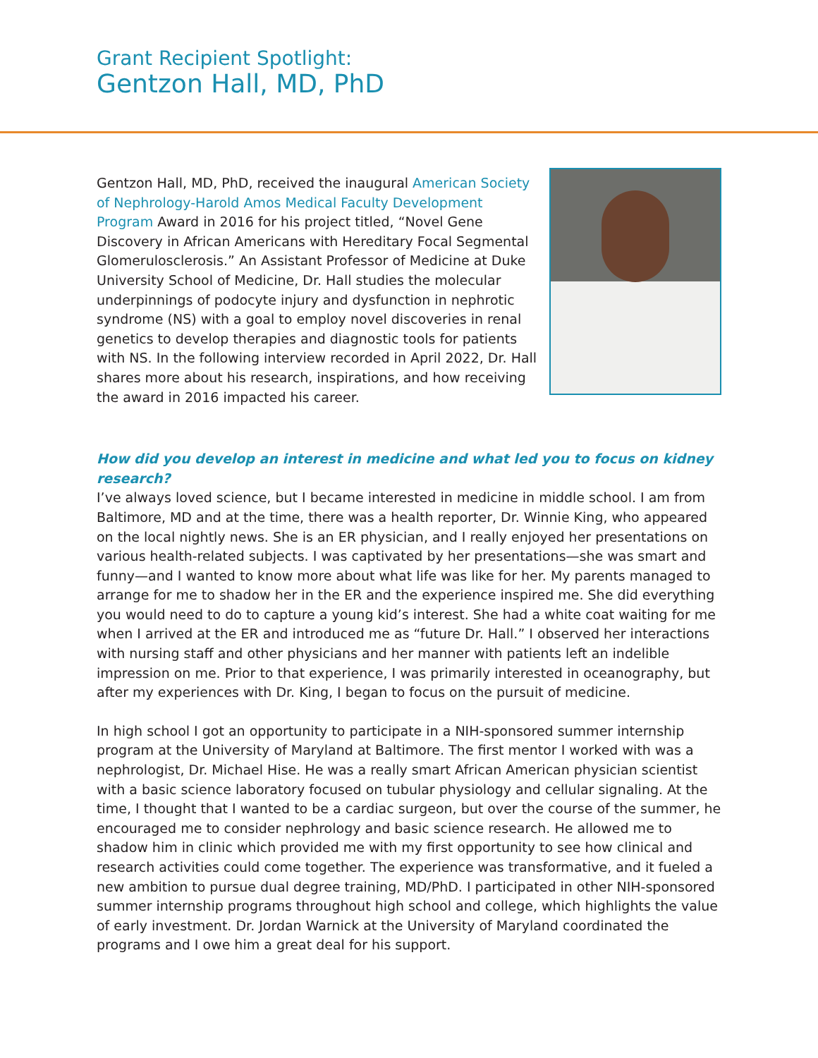Grant Recipient Spotlight:
Gentzon Hall, MD, PhD
Gentzon Hall, MD, PhD, received the inaugural American Society of Nephrology-Harold Amos Medical Faculty Development Program Award in 2016 for his project titled, “Novel Gene Discovery in African Americans with Hereditary Focal Segmental Glomerulosclerosis.” An Assistant Professor of Medicine at Duke University School of Medicine, Dr. Hall studies the molecular underpinnings of podocyte injury and dysfunction in nephrotic syndrome (NS) with a goal to employ novel discoveries in renal genetics to develop therapies and diagnostic tools for patients with NS. In the following interview recorded in April 2022, Dr. Hall shares more about his research, inspirations, and how receiving the award in 2016 impacted his career.
How did you develop an interest in medicine and what led you to focus on kidney research?
I’ve always loved science, but I became interested in medicine in middle school. I am from Baltimore, MD and at the time, there was a health reporter, Dr. Winnie King, who appeared on the local nightly news. She is an ER physician, and I really enjoyed her presentations on various health-related subjects. I was captivated by her presentations—she was smart and funny—and I wanted to know more about what life was like for her. My parents managed to arrange for me to shadow her in the ER and the experience inspired me. She did everything you would need to do to capture a young kid’s interest. She had a white coat waiting for me when I arrived at the ER and introduced me as “future Dr. Hall.” I observed her interactions with nursing staff and other physicians and her manner with patients left an indelible impression on me. Prior to that experience, I was primarily interested in oceanography, but after my experiences with Dr. King, I began to focus on the pursuit of medicine.
In high school I got an opportunity to participate in a NIH-sponsored summer internship program at the University of Maryland at Baltimore. The first mentor I worked with was a nephrologist, Dr. Michael Hise. He was a really smart African American physician scientist with a basic science laboratory focused on tubular physiology and cellular signaling. At the time, I thought that I wanted to be a cardiac surgeon, but over the course of the summer, he encouraged me to consider nephrology and basic science research. He allowed me to shadow him in clinic which provided me with my first opportunity to see how clinical and research activities could come together. The experience was transformative, and it fueled a new ambition to pursue dual degree training, MD/PhD. I participated in other NIH-sponsored summer internship programs throughout high school and college, which highlights the value of early investment. Dr. Jordan Warnick at the University of Maryland coordinated the programs and I owe him a great deal for his support.